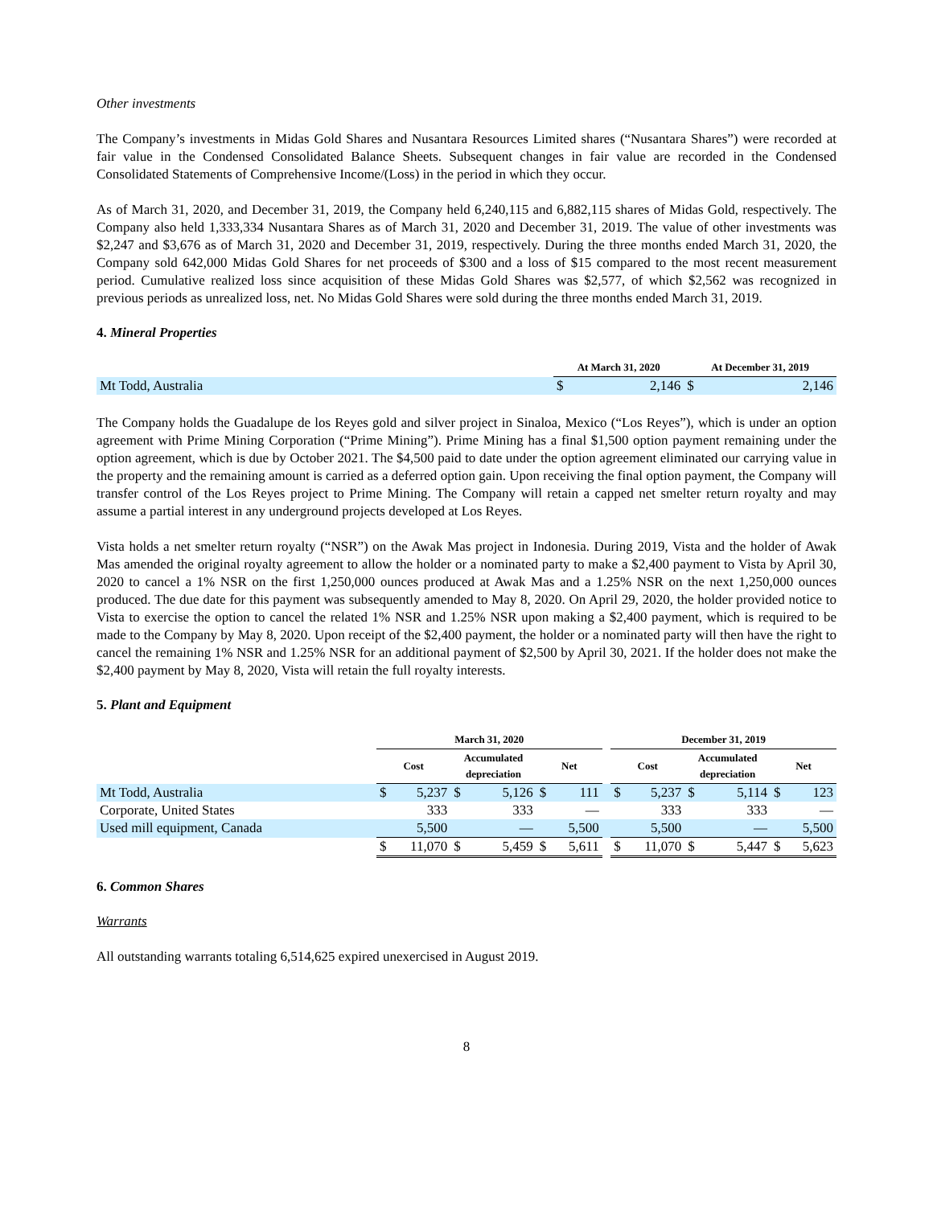Other investments
The Company’s investments in Midas Gold Shares and Nusantara Resources Limited shares (“Nusantara Shares”) were recorded at fair value in the Condensed Consolidated Balance Sheets. Subsequent changes in fair value are recorded in the Condensed Consolidated Statements of Comprehensive Income/(Loss) in the period in which they occur.
As of March 31, 2020, and December 31, 2019, the Company held 6,240,115 and 6,882,115 shares of Midas Gold, respectively. The Company also held 1,333,334 Nusantara Shares as of March 31, 2020 and December 31, 2019. The value of other investments was $2,247 and $3,676 as of March 31, 2020 and December 31, 2019, respectively. During the three months ended March 31, 2020, the Company sold 642,000 Midas Gold Shares for net proceeds of $300 and a loss of $15 compared to the most recent measurement period. Cumulative realized loss since acquisition of these Midas Gold Shares was $2,577, of which $2,562 was recognized in previous periods as unrealized loss, net. No Midas Gold Shares were sold during the three months ended March 31, 2019.
4. Mineral Properties
| | At March 31, 2020 | | At December 31, 2019 | |
| Mt Todd, Australia | $ | 2,146 | $ | 2,146 |
The Company holds the Guadalupe de los Reyes gold and silver project in Sinaloa, Mexico (“Los Reyes”), which is under an option agreement with Prime Mining Corporation (“Prime Mining”). Prime Mining has a final $1,500 option payment remaining under the option agreement, which is due by October 2021. The $4,500 paid to date under the option agreement eliminated our carrying value in the property and the remaining amount is carried as a deferred option gain. Upon receiving the final option payment, the Company will transfer control of the Los Reyes project to Prime Mining. The Company will retain a capped net smelter return royalty and may assume a partial interest in any underground projects developed at Los Reyes.
Vista holds a net smelter return royalty (“NSR”) on the Awak Mas project in Indonesia. During 2019, Vista and the holder of Awak Mas amended the original royalty agreement to allow the holder or a nominated party to make a $2,400 payment to Vista by April 30, 2020 to cancel a 1% NSR on the first 1,250,000 ounces produced at Awak Mas and a 1.25% NSR on the next 1,250,000 ounces produced. The due date for this payment was subsequently amended to May 8, 2020. On April 29, 2020, the holder provided notice to Vista to exercise the option to cancel the related 1% NSR and 1.25% NSR upon making a $2,400 payment, which is required to be made to the Company by May 8, 2020. Upon receipt of the $2,400 payment, the holder or a nominated party will then have the right to cancel the remaining 1% NSR and 1.25% NSR for an additional payment of $2,500 by April 30, 2021. If the holder does not make the $2,400 payment by May 8, 2020, Vista will retain the full royalty interests.
5. Plant and Equipment
| | March 31, 2020 | | | | | | | December 31, 2019 | | | | | |
| | Cost | | Accumulated depreciation | | Net | | | Cost | | Accumulated depreciation | | Net | |
| Mt Todd, Australia | $ | 5,237 | $ | 5,126 | $ | 111 | | $ | 5,237 | $ | 5,114 | $ | 123 |
| Corporate, United States | | 333 | | 333 | | — | | | 333 | | 333 | | — |
| Used mill equipment, Canada | | 5,500 | | — | | 5,500 | | | 5,500 | | — | | 5,500 |
| | $ | 11,070 | $ | 5,459 | $ | 5,611 | | $ | 11,070 | $ | 5,447 | $ | 5,623 |
6. Common Shares
Warrants
All outstanding warrants totaling 6,514,625 expired unexercised in August 2019.
8